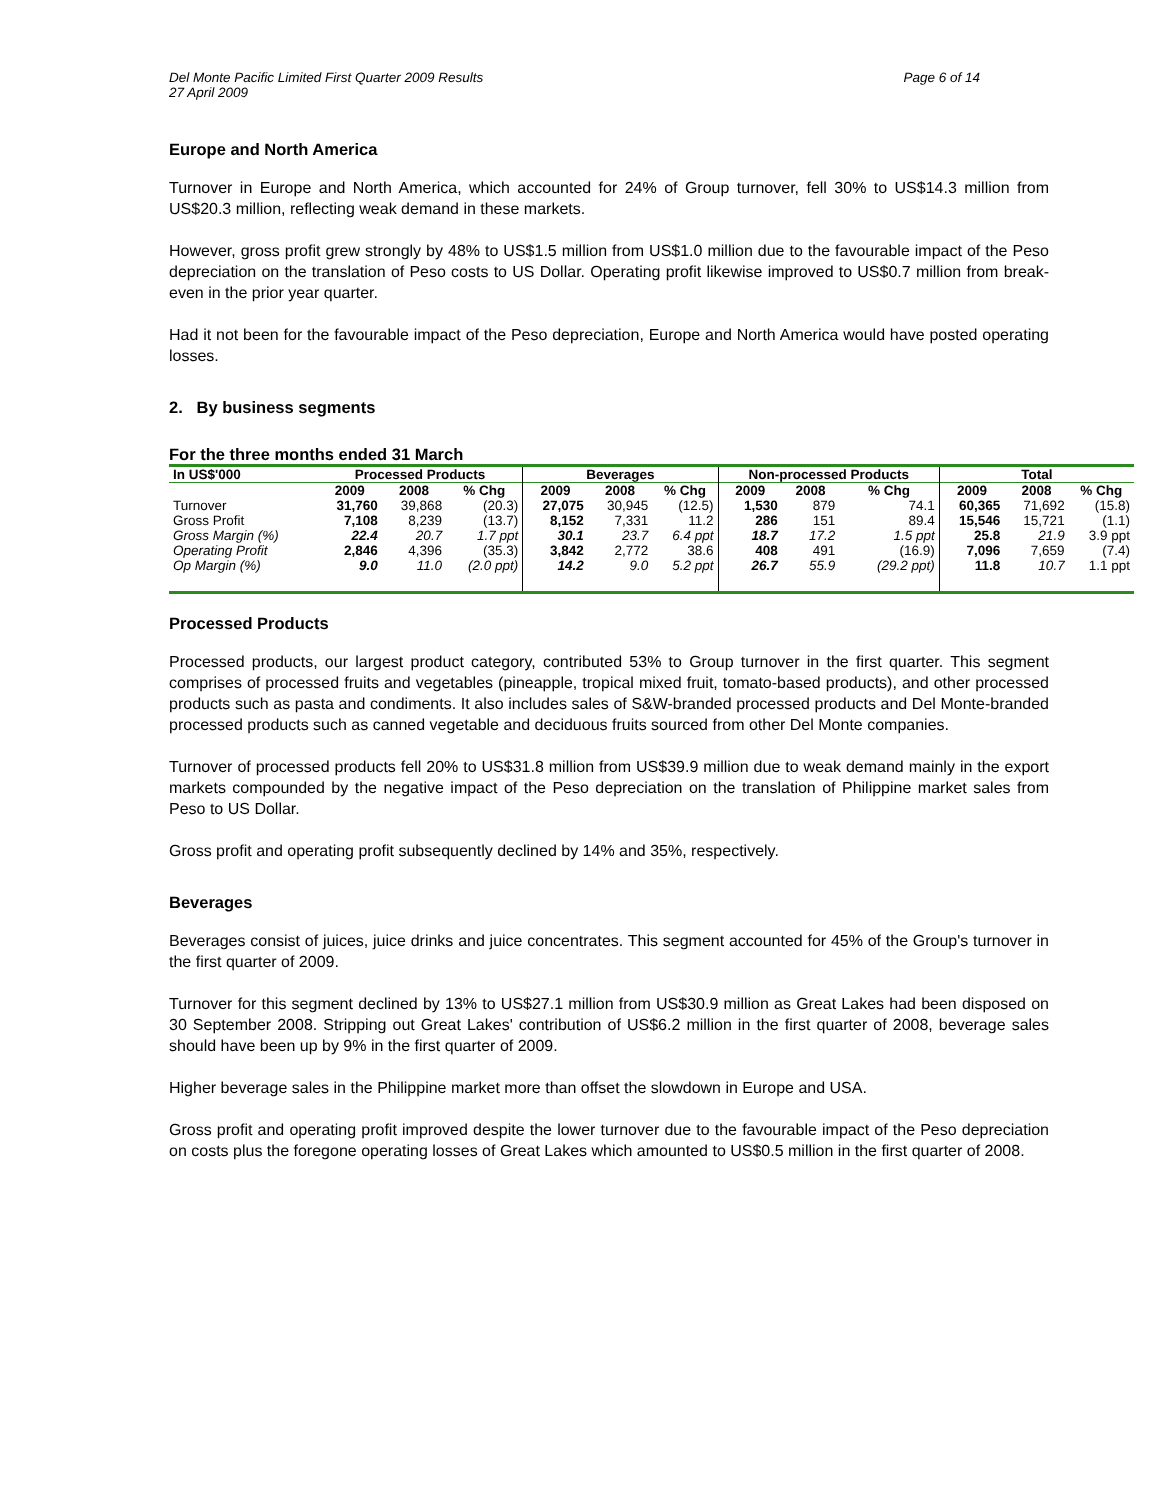Del Monte Pacific Limited First Quarter 2009 Results
27 April 2009
Page 6 of 14
Europe and North America
Turnover in Europe and North America, which accounted for 24% of Group turnover, fell 30% to US$14.3 million from US$20.3 million, reflecting weak demand in these markets.
However, gross profit grew strongly by 48% to US$1.5 million from US$1.0 million due to the favourable impact of the Peso depreciation on the translation of Peso costs to US Dollar. Operating profit likewise improved to US$0.7 million from break-even in the prior year quarter.
Had it not been for the favourable impact of the Peso depreciation, Europe and North America would have posted operating losses.
2. By business segments
For the three months ended 31 March
| In US$'000 | Processed Products | | | Beverages | | | Non-processed Products | | | Total | | |
| --- | --- | --- | --- | --- | --- | --- | --- | --- | --- | --- | --- | --- |
| | 2009 | 2008 | % Chg | 2009 | 2008 | % Chg | 2009 | 2008 | % Chg | 2009 | 2008 | % Chg |
| Turnover | 31,760 | 39,868 | (20.3) | 27,075 | 30,945 | (12.5) | 1,530 | 879 | 74.1 | 60,365 | 71,692 | (15.8) |
| Gross Profit | 7,108 | 8,239 | (13.7) | 8,152 | 7,331 | 11.2 | 286 | 151 | 89.4 | 15,546 | 15,721 | (1.1) |
| Gross Margin (%) | 22.4 | 20.7 | 1.7 ppt | 30.1 | 23.7 | 6.4 ppt | 18.7 | 17.2 | 1.5 ppt | 25.8 | 21.9 | 3.9 ppt |
| Operating Profit | 2,846 | 4,396 | (35.3) | 3,842 | 2,772 | 38.6 | 408 | 491 | (16.9) | 7,096 | 7,659 | (7.4) |
| Op Margin (%) | 9.0 | 11.0 | (2.0 ppt) | 14.2 | 9.0 | 5.2 ppt | 26.7 | 55.9 | (29.2 ppt) | 11.8 | 10.7 | 1.1 ppt |
Processed Products
Processed products, our largest product category, contributed 53% to Group turnover in the first quarter. This segment comprises of processed fruits and vegetables (pineapple, tropical mixed fruit, tomato-based products), and other processed products such as pasta and condiments. It also includes sales of S&W-branded processed products and Del Monte-branded processed products such as canned vegetable and deciduous fruits sourced from other Del Monte companies.
Turnover of processed products fell 20% to US$31.8 million from US$39.9 million due to weak demand mainly in the export markets compounded by the negative impact of the Peso depreciation on the translation of Philippine market sales from Peso to US Dollar.
Gross profit and operating profit subsequently declined by 14% and 35%, respectively.
Beverages
Beverages consist of juices, juice drinks and juice concentrates. This segment accounted for 45% of the Group's turnover in the first quarter of 2009.
Turnover for this segment declined by 13% to US$27.1 million from US$30.9 million as Great Lakes had been disposed on 30 September 2008. Stripping out Great Lakes' contribution of US$6.2 million in the first quarter of 2008, beverage sales should have been up by 9% in the first quarter of 2009.
Higher beverage sales in the Philippine market more than offset the slowdown in Europe and USA.
Gross profit and operating profit improved despite the lower turnover due to the favourable impact of the Peso depreciation on costs plus the foregone operating losses of Great Lakes which amounted to US$0.5 million in the first quarter of 2008.